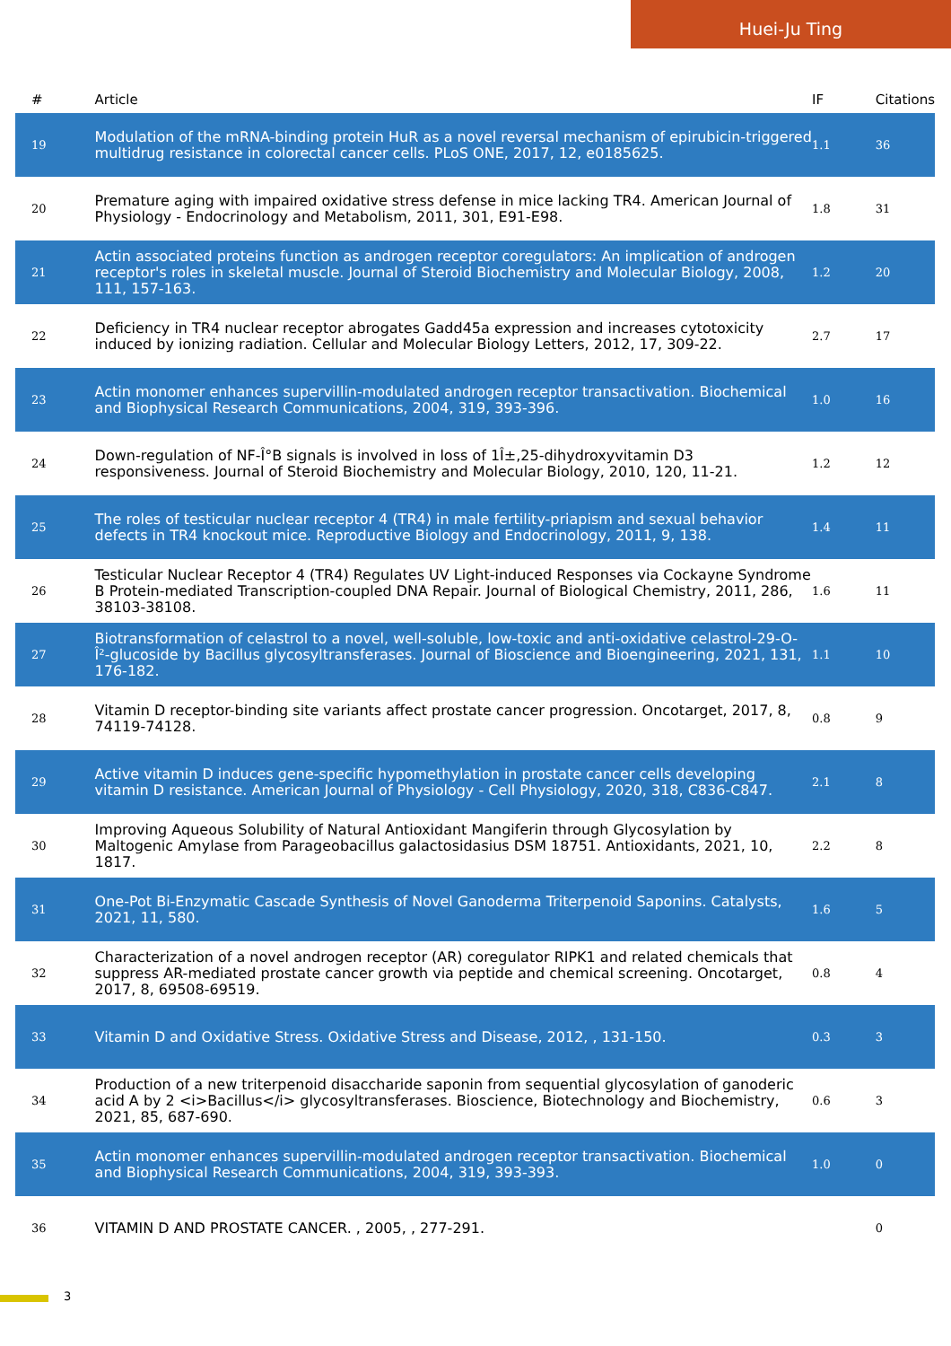Huei-Ju Ting
| # | Article | IF | Citations |
| --- | --- | --- | --- |
| 19 | Modulation of the mRNA-binding protein HuR as a novel reversal mechanism of epirubicin-triggered multidrug resistance in colorectal cancer cells. PLoS ONE, 2017, 12, e0185625. | 1.1 | 36 |
| 20 | Premature aging with impaired oxidative stress defense in mice lacking TR4. American Journal of Physiology - Endocrinology and Metabolism, 2011, 301, E91-E98. | 1.8 | 31 |
| 21 | Actin associated proteins function as androgen receptor coregulators: An implication of androgen receptor's roles in skeletal muscle. Journal of Steroid Biochemistry and Molecular Biology, 2008, 111, 157-163. | 1.2 | 20 |
| 22 | Deficiency in TR4 nuclear receptor abrogates Gadd45a expression and increases cytotoxicity induced by ionizing radiation. Cellular and Molecular Biology Letters, 2012, 17, 309-22. | 2.7 | 17 |
| 23 | Actin monomer enhances supervillin-modulated androgen receptor transactivation. Biochemical and Biophysical Research Communications, 2004, 319, 393-396. | 1.0 | 16 |
| 24 | Down-regulation of NF-Î°B signals is involved in loss of 1Î±,25-dihydroxyvitamin D3 responsiveness. Journal of Steroid Biochemistry and Molecular Biology, 2010, 120, 11-21. | 1.2 | 12 |
| 25 | The roles of testicular nuclear receptor 4 (TR4) in male fertility-priapism and sexual behavior defects in TR4 knockout mice. Reproductive Biology and Endocrinology, 2011, 9, 138. | 1.4 | 11 |
| 26 | Testicular Nuclear Receptor 4 (TR4) Regulates UV Light-induced Responses via Cockayne Syndrome B Protein-mediated Transcription-coupled DNA Repair. Journal of Biological Chemistry, 2011, 286, 38103-38108. | 1.6 | 11 |
| 27 | Biotransformation of celastrol to a novel, well-soluble, low-toxic and anti-oxidative celastrol-29-O-Î²-glucoside by Bacillus glycosyltransferases. Journal of Bioscience and Bioengineering, 2021, 131, 176-182. | 1.1 | 10 |
| 28 | Vitamin D receptor-binding site variants affect prostate cancer progression. Oncotarget, 2017, 8, 74119-74128. | 0.8 | 9 |
| 29 | Active vitamin D induces gene-specific hypomethylation in prostate cancer cells developing vitamin D resistance. American Journal of Physiology - Cell Physiology, 2020, 318, C836-C847. | 2.1 | 8 |
| 30 | Improving Aqueous Solubility of Natural Antioxidant Mangiferin through Glycosylation by Maltogenic Amylase from Parageobacillus galactosidasius DSM 18751. Antioxidants, 2021, 10, 1817. | 2.2 | 8 |
| 31 | One-Pot Bi-Enzymatic Cascade Synthesis of Novel Ganoderma Triterpenoid Saponins. Catalysts, 2021, 11, 580. | 1.6 | 5 |
| 32 | Characterization of a novel androgen receptor (AR) coregulator RIPK1 and related chemicals that suppress AR-mediated prostate cancer growth via peptide and chemical screening. Oncotarget, 2017, 8, 69508-69519. | 0.8 | 4 |
| 33 | Vitamin D and Oxidative Stress. Oxidative Stress and Disease, 2012, , 131-150. | 0.3 | 3 |
| 34 | Production of a new triterpenoid disaccharide saponin from sequential glycosylation of ganoderic acid A by 2 <i>Bacillus</i> glycosyltransferases. Bioscience, Biotechnology and Biochemistry, 2021, 85, 687-690. | 0.6 | 3 |
| 35 | Actin monomer enhances supervillin-modulated androgen receptor transactivation. Biochemical and Biophysical Research Communications, 2004, 319, 393-393. | 1.0 | 0 |
| 36 | VITAMIN D AND PROSTATE CANCER. , 2005, , 277-291. | | 0 |
3